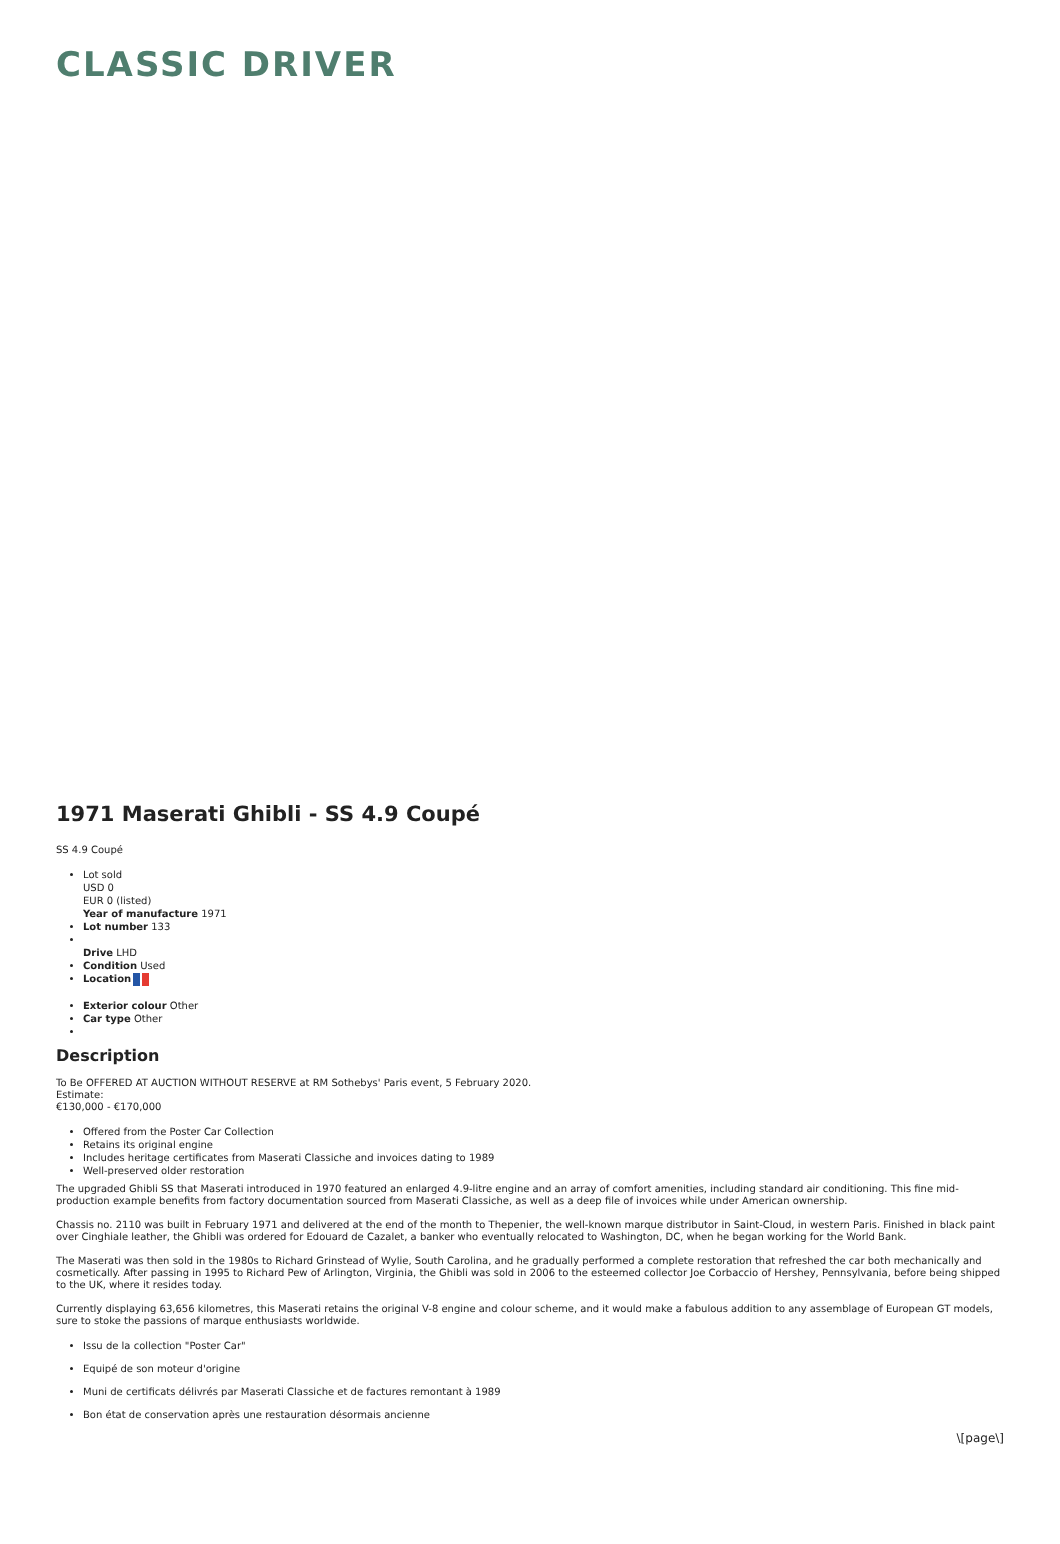CLASSIC DRIVER
1971 Maserati Ghibli - SS 4.9 Coupé
SS 4.9 Coupé
Lot sold
USD 0
EUR 0 (listed)
Year of manufacture 1971
Lot number 133
Drive LHD
Condition Used
Location
Exterior colour Other
Car type Other
Description
To Be OFFERED AT AUCTION WITHOUT RESERVE at RM Sothebys' Paris event, 5 February 2020.
Estimate:
€130,000 - €170,000
Offered from the Poster Car Collection
Retains its original engine
Includes heritage certificates from Maserati Classiche and invoices dating to 1989
Well-preserved older restoration
The upgraded Ghibli SS that Maserati introduced in 1970 featured an enlarged 4.9-litre engine and an array of comfort amenities, including standard air conditioning. This fine mid-production example benefits from factory documentation sourced from Maserati Classiche, as well as a deep file of invoices while under American ownership.
Chassis no. 2110 was built in February 1971 and delivered at the end of the month to Thepenier, the well-known marque distributor in Saint-Cloud, in western Paris. Finished in black paint over Cinghiale leather, the Ghibli was ordered for Edouard de Cazalet, a banker who eventually relocated to Washington, DC, when he began working for the World Bank.
The Maserati was then sold in the 1980s to Richard Grinstead of Wylie, South Carolina, and he gradually performed a complete restoration that refreshed the car both mechanically and cosmetically. After passing in 1995 to Richard Pew of Arlington, Virginia, the Ghibli was sold in 2006 to the esteemed collector Joe Corbaccio of Hershey, Pennsylvania, before being shipped to the UK, where it resides today.
Currently displaying 63,656 kilometres, this Maserati retains the original V-8 engine and colour scheme, and it would make a fabulous addition to any assemblage of European GT models, sure to stoke the passions of marque enthusiasts worldwide.
Issu de la collection "Poster Car"
Equipé de son moteur d'origine
Muni de certificats délivrés par Maserati Classiche et de factures remontant à 1989
Bon état de conservation après une restauration désormais ancienne
\[page\]